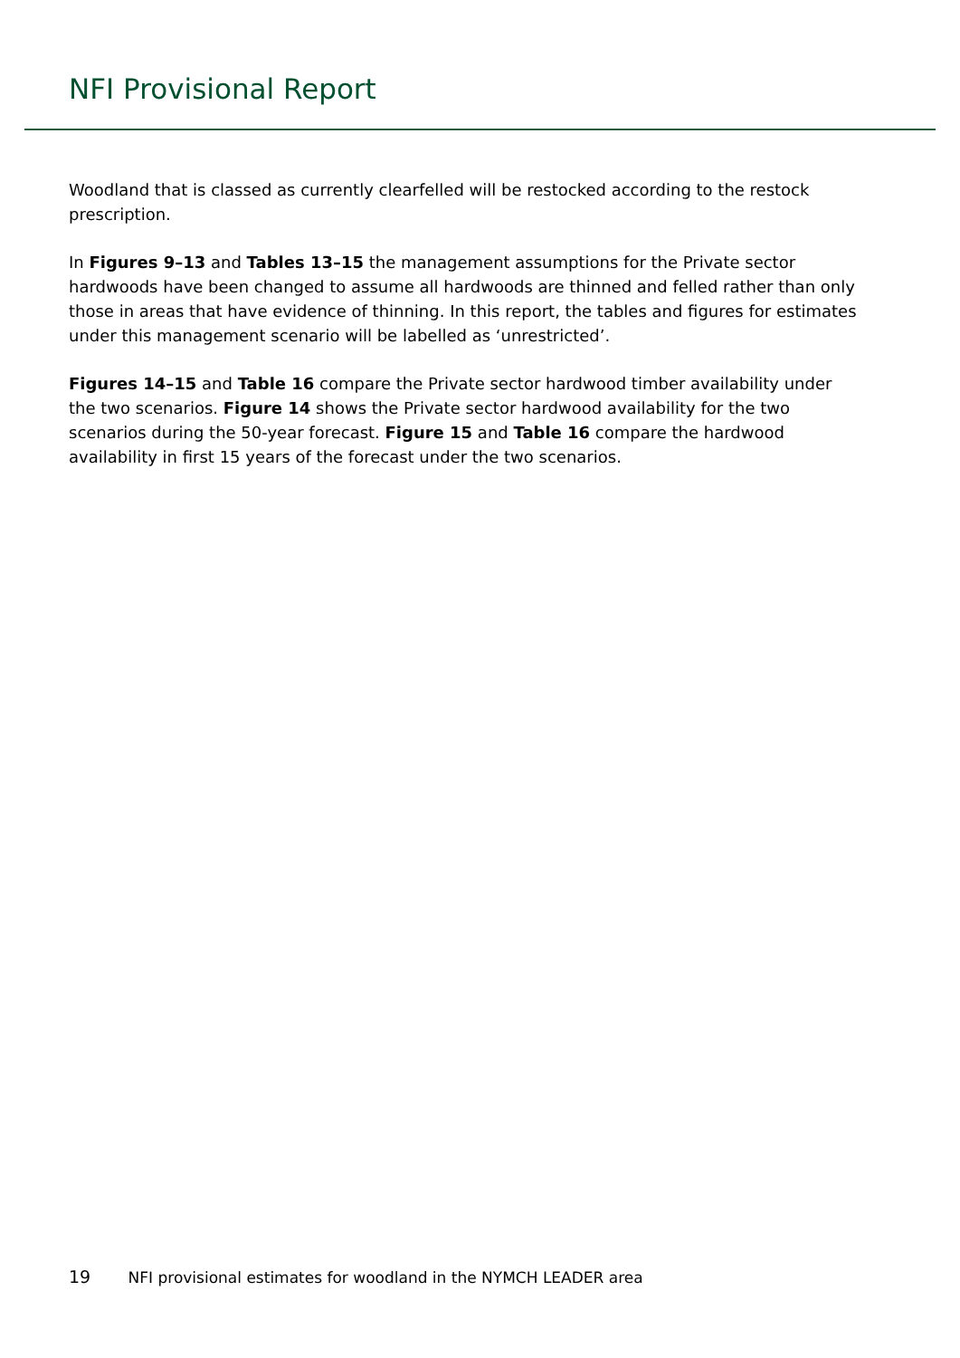NFI Provisional Report
Woodland that is classed as currently clearfelled will be restocked according to the restock prescription.
In Figures 9–13 and Tables 13–15 the management assumptions for the Private sector hardwoods have been changed to assume all hardwoods are thinned and felled rather than only those in areas that have evidence of thinning. In this report, the tables and figures for estimates under this management scenario will be labelled as ‘unrestricted’.
Figures 14–15 and Table 16 compare the Private sector hardwood timber availability under the two scenarios. Figure 14 shows the Private sector hardwood availability for the two scenarios during the 50-year forecast. Figure 15 and Table 16 compare the hardwood availability in first 15 years of the forecast under the two scenarios.
19 NFI provisional estimates for woodland in the NYMCH LEADER area